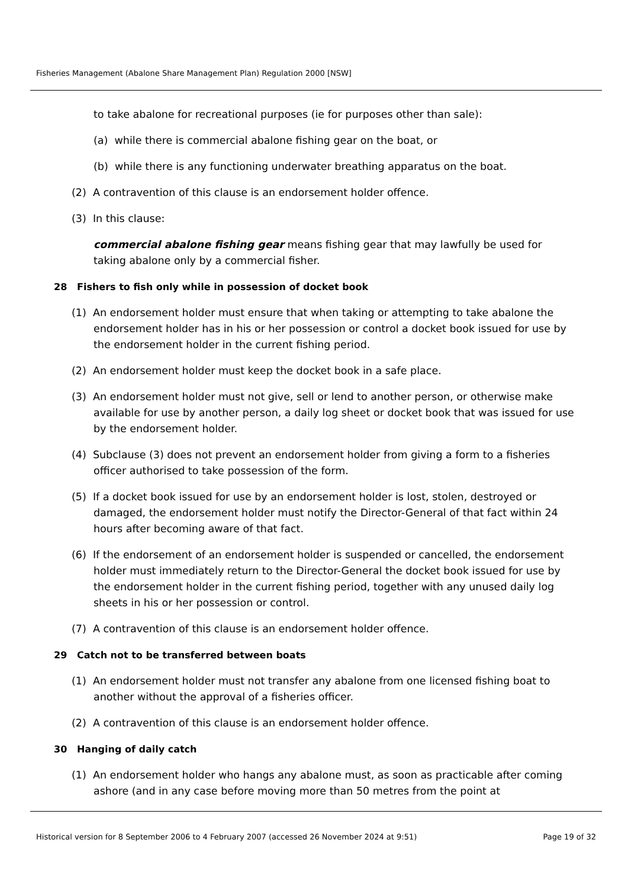Fisheries Management (Abalone Share Management Plan) Regulation 2000 [NSW]
to take abalone for recreational purposes (ie for purposes other than sale):
(a) while there is commercial abalone fishing gear on the boat, or
(b) while there is any functioning underwater breathing apparatus on the boat.
(2) A contravention of this clause is an endorsement holder offence.
(3) In this clause:
commercial abalone fishing gear means fishing gear that may lawfully be used for taking abalone only by a commercial fisher.
28 Fishers to fish only while in possession of docket book
(1) An endorsement holder must ensure that when taking or attempting to take abalone the endorsement holder has in his or her possession or control a docket book issued for use by the endorsement holder in the current fishing period.
(2) An endorsement holder must keep the docket book in a safe place.
(3) An endorsement holder must not give, sell or lend to another person, or otherwise make available for use by another person, a daily log sheet or docket book that was issued for use by the endorsement holder.
(4) Subclause (3) does not prevent an endorsement holder from giving a form to a fisheries officer authorised to take possession of the form.
(5) If a docket book issued for use by an endorsement holder is lost, stolen, destroyed or damaged, the endorsement holder must notify the Director-General of that fact within 24 hours after becoming aware of that fact.
(6) If the endorsement of an endorsement holder is suspended or cancelled, the endorsement holder must immediately return to the Director-General the docket book issued for use by the endorsement holder in the current fishing period, together with any unused daily log sheets in his or her possession or control.
(7) A contravention of this clause is an endorsement holder offence.
29 Catch not to be transferred between boats
(1) An endorsement holder must not transfer any abalone from one licensed fishing boat to another without the approval of a fisheries officer.
(2) A contravention of this clause is an endorsement holder offence.
30 Hanging of daily catch
(1) An endorsement holder who hangs any abalone must, as soon as practicable after coming ashore (and in any case before moving more than 50 metres from the point at
Historical version for 8 September 2006 to 4 February 2007 (accessed 26 November 2024 at 9:51) Page 19 of 32